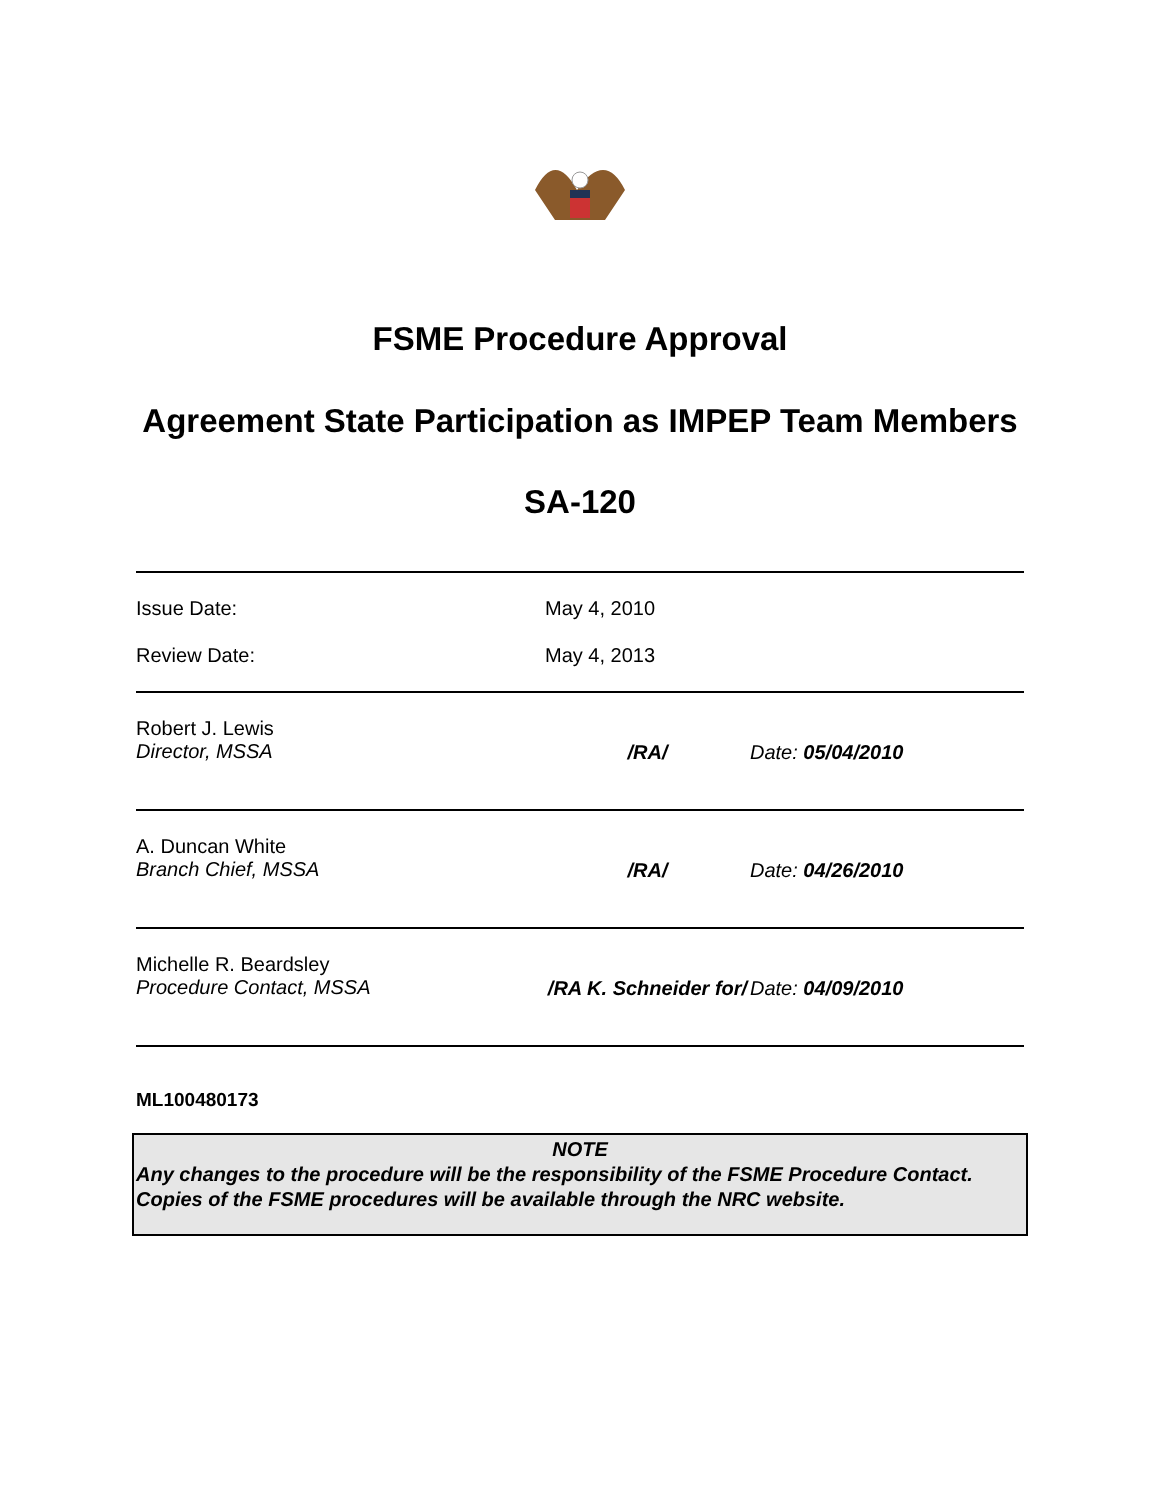FSME Procedure Approval
Agreement State Participation as IMPEP Team Members
SA-120
| Issue Date: | May 4, 2010 | |
| Review Date: | May 4, 2013 | |
| Robert J. Lewis Director, MSSA | /RA/ | Date: 05/04/2010 |
| A. Duncan White Branch Chief, MSSA | /RA/ | Date: 04/26/2010 |
| Michelle R. Beardsley Procedure Contact, MSSA | /RA K. Schneider for/ | Date: 04/09/2010 |
ML100480173
NOTE
Any changes to the procedure will be the responsibility of the FSME Procedure Contact. Copies of the FSME procedures will be available through the NRC website.